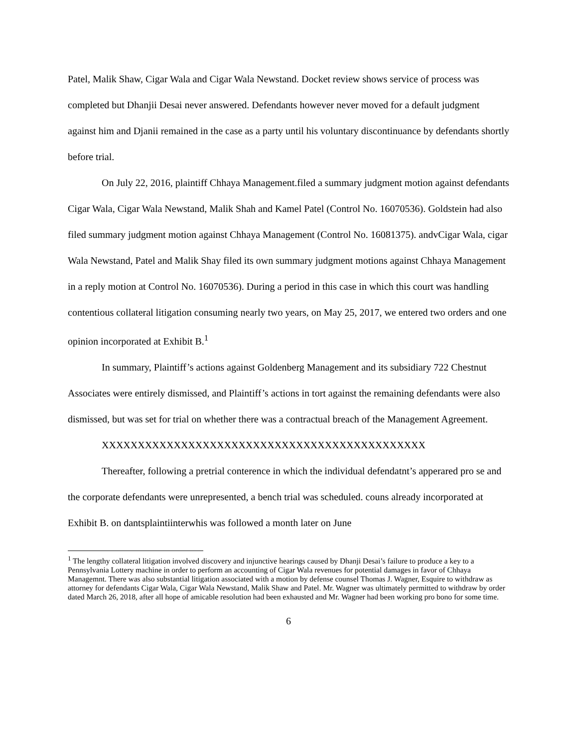Patel, Malik Shaw, Cigar Wala and Cigar Wala Newstand. Docket review shows service of process was completed but Dhanjii Desai never answered. Defendants however never moved for a default judgment against him and Djanii remained in the case as a party until his voluntary discontinuance by defendants shortly before trial.
On July 22, 2016, plaintiff Chhaya Management.filed a summary judgment motion against defendants Cigar Wala, Cigar Wala Newstand, Malik Shah and Kamel Patel (Control No. 16070536). Goldstein had also filed summary judgment motion against Chhaya Management (Control No. 16081375). andvCigar Wala, cigar Wala Newstand, Patel and Malik Shay filed its own summary judgment motions against Chhaya Management in a reply motion at Control No. 16070536). During a period in this case in which this court was handling contentious collateral litigation consuming nearly two years, on May 25, 2017, we entered two orders and one opinion incorporated at Exhibit B.<sup>1</sup>
In summary, Plaintiff’s actions against Goldenberg Management and its subsidiary 722 Chestnut Associates were entirely dismissed, and Plaintiff’s actions in tort against the remaining defendants were also dismissed, but was set for trial on whether there was a contractual breach of the Management Agreement.
XXXXXXXXXXXXXXXXXXXXXXXXXXXXXXXXXXXXXXXXXXXXX
Thereafter, following a pretrial conterence in which the individual defendatnt’s apperared pro se and the corporate defendants were unrepresented, a bench trial was scheduled. couns already incorporated at Exhibit B. on dantsplaintiinterwhis was followed a month later on June
<sup>1</sup> The lengthy collateral litigation involved discovery and injunctive hearings caused by Dhanji Desai’s failure to produce a key to a Pennsylvania Lottery machine in order to perform an accounting of Cigar Wala revenues for potential damages in favor of Chhaya Managemnt. There was also substantial litigation associated with a motion by defense counsel Thomas J. Wagner, Esquire to withdraw as attorney for defendants Cigar Wala, Cigar Wala Newstand, Malik Shaw and Patel. Mr. Wagner was ultimately permitted to withdraw by order dated March 26, 2018, after all hope of amicable resolution had been exhausted and Mr. Wagner had been working pro bono for some time.
6